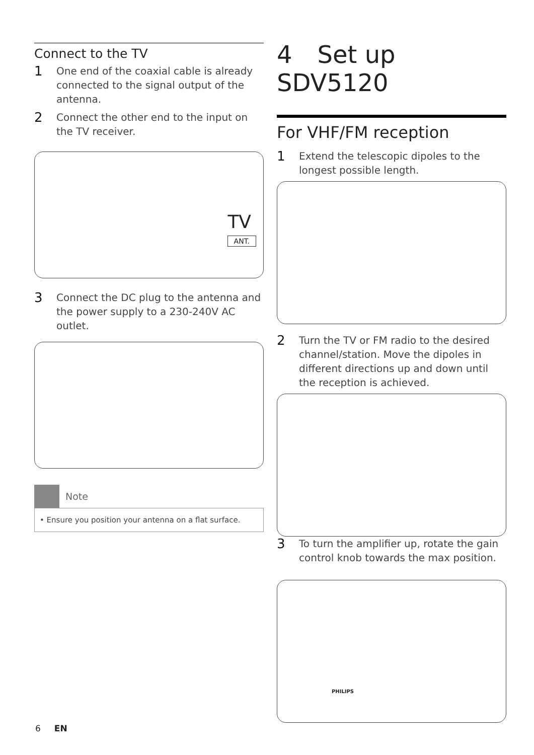Connect to the TV
1 One end of the coaxial cable is already connected to the signal output of the antenna.
2 Connect the other end to the input on the TV receiver.
TV
ANT.
3 Connect the DC plug to the antenna and the power supply to a 230-240V AC outlet.
Note
• Ensure you position your antenna on a flat surface.
4 Set up SDV5120
For VHF/FM reception
1 Extend the telescopic dipoles to the longest possible length.
2 Turn the TV or FM radio to the desired channel/station. Move the dipoles in different directions up and down until the reception is achieved.
3 To turn the amplifier up, rotate the gain control knob towards the max position.
PHILIPS
6 EN